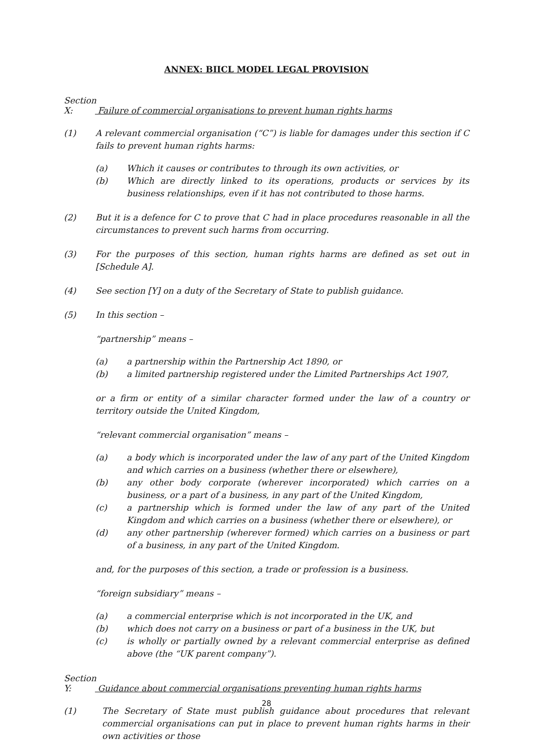ANNEX: BIICL MODEL LEGAL PROVISION
Section X: Failure of commercial organisations to prevent human rights harms
(1) A relevant commercial organisation (“C”) is liable for damages under this section if C fails to prevent human rights harms:
(a) Which it causes or contributes to through its own activities, or
(b) Which are directly linked to its operations, products or services by its business relationships, even if it has not contributed to those harms.
(2) But it is a defence for C to prove that C had in place procedures reasonable in all the circumstances to prevent such harms from occurring.
(3) For the purposes of this section, human rights harms are defined as set out in [Schedule A].
(4) See section [Y] on a duty of the Secretary of State to publish guidance.
(5) In this section –
“partnership” means –
(a) a partnership within the Partnership Act 1890, or
(b) a limited partnership registered under the Limited Partnerships Act 1907,
or a firm or entity of a similar character formed under the law of a country or territory outside the United Kingdom,
“relevant commercial organisation” means –
(a) a body which is incorporated under the law of any part of the United Kingdom and which carries on a business (whether there or elsewhere),
(b) any other body corporate (wherever incorporated) which carries on a business, or a part of a business, in any part of the United Kingdom,
(c) a partnership which is formed under the law of any part of the United Kingdom and which carries on a business (whether there or elsewhere), or
(d) any other partnership (wherever formed) which carries on a business or part of a business, in any part of the United Kingdom.
and, for the purposes of this section, a trade or profession is a business.
“foreign subsidiary” means –
(a) a commercial enterprise which is not incorporated in the UK, and
(b) which does not carry on a business or part of a business in the UK, but
(c) is wholly or partially owned by a relevant commercial enterprise as defined above (the “UK parent company”).
Section Y: Guidance about commercial organisations preventing human rights harms
(1) The Secretary of State must publish guidance about procedures that relevant commercial organisations can put in place to prevent human rights harms in their own activities or those
28